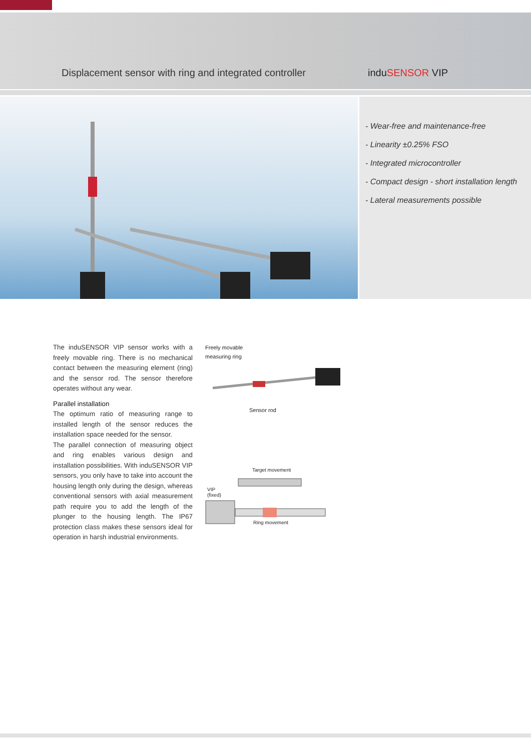Displacement sensor with ring and integrated controller
induSENSOR VIP
- Wear-free and maintenance-free
- Linearity ±0.25% FSO
- Integrated microcontroller
- Compact design - short installation length
- Lateral measurements possible
The induSENSOR VIP sensor works with a freely movable ring. There is no mechanical contact between the measuring element (ring) and the sensor rod. The sensor therefore operates without any wear.
Parallel installation
The optimum ratio of measuring range to installed length of the sensor reduces the installation space needed for the sensor.
The parallel connection of measuring object and ring enables various design and installation possibilities. With induSENSOR VIP sensors, you only have to take into account the housing length only during the design, whereas conventional sensors with axial measurement path require you to add the length of the plunger to the housing length. The IP67 protection class makes these sensors ideal for operation in harsh industrial environments.
Freely movable
measuring ring
Sensor rod
Target movement
VIP
(fixed)
Ring movement